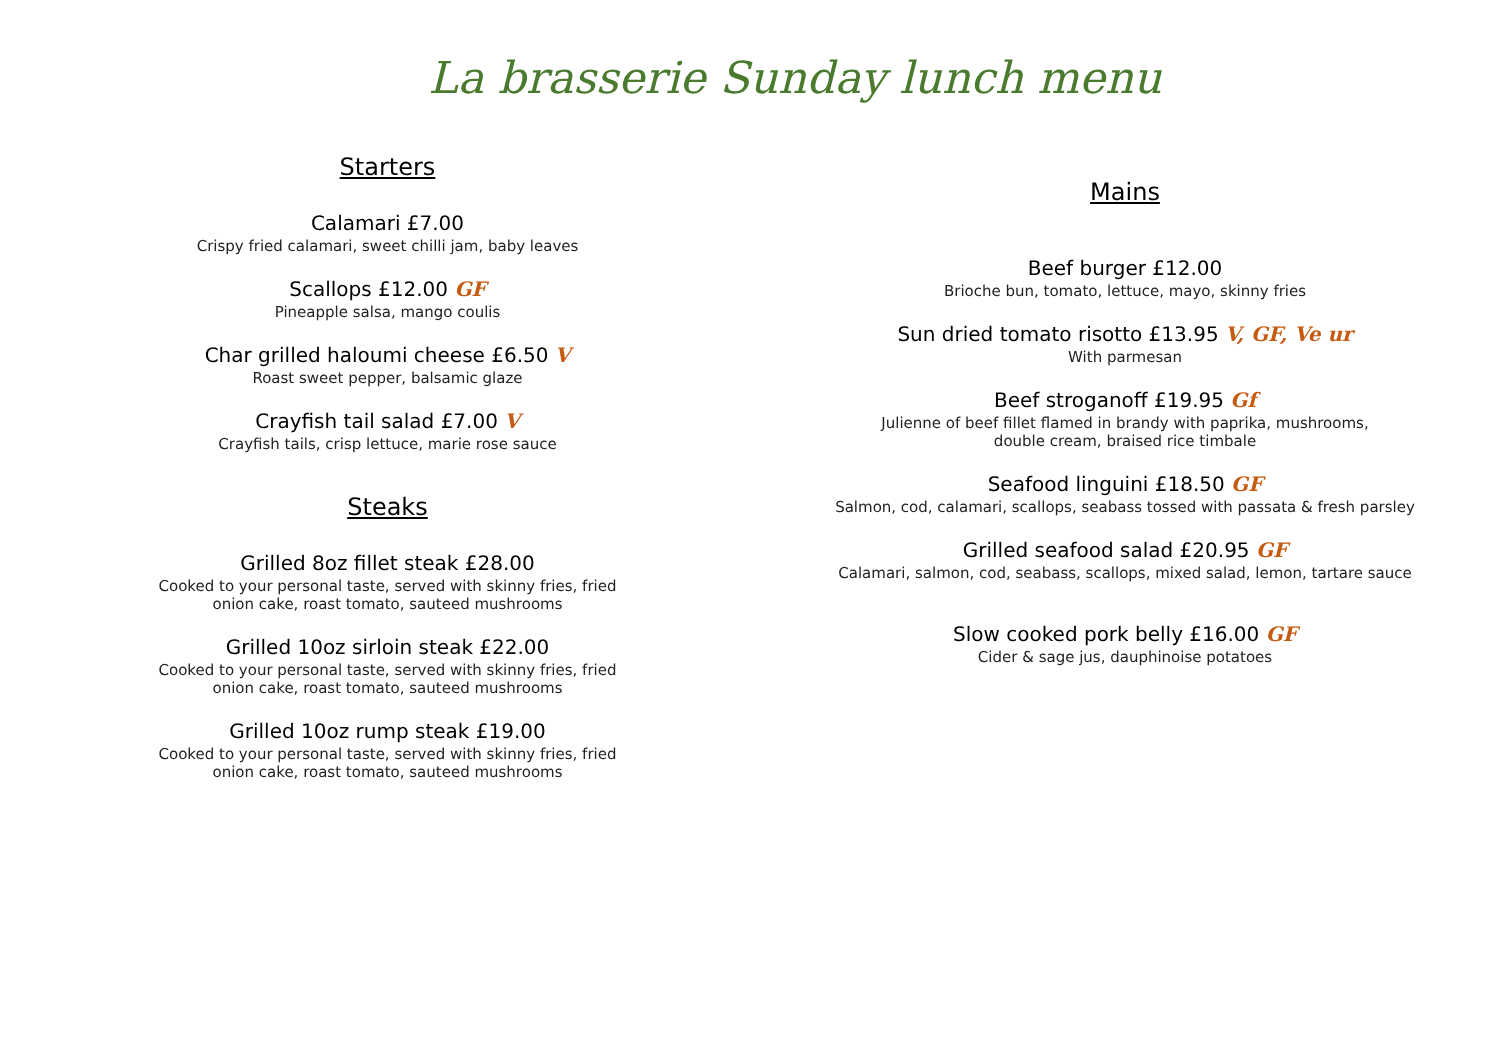La brasserie Sunday lunch menu
Starters
Calamari £7.00
Crispy fried calamari, sweet chilli jam, baby leaves
Scallops £12.00 GF
Pineapple salsa, mango coulis
Char grilled haloumi cheese £6.50 V
Roast sweet pepper, balsamic glaze
Crayfish tail salad £7.00 V
Crayfish tails, crisp lettuce, marie rose sauce
Steaks
Grilled 8oz fillet steak £28.00
Cooked to your personal taste, served with skinny fries, fried
onion cake, roast tomato, sauteed mushrooms
Grilled 10oz sirloin steak £22.00
Cooked to your personal taste, served with skinny fries, fried
onion cake, roast tomato, sauteed mushrooms
Grilled 10oz rump steak £19.00
Cooked to your personal taste, served with skinny fries, fried
onion cake, roast tomato, sauteed mushrooms
Mains
Beef burger £12.00
Brioche bun, tomato, lettuce, mayo, skinny fries
Sun dried tomato risotto £13.95 V, GF, Ve ur
With parmesan
Beef stroganoff £19.95 Gf
Julienne of beef fillet flamed in brandy with paprika, mushrooms,
double cream, braised rice timbale
Seafood linguini £18.50 GF
Salmon, cod, calamari, scallops, seabass tossed with passata & fresh parsley
Grilled seafood salad £20.95 GF
Calamari, salmon, cod, seabass, scallops, mixed salad, lemon, tartare sauce
Slow cooked pork belly £16.00 GF
Cider & sage jus, dauphinoise potatoes